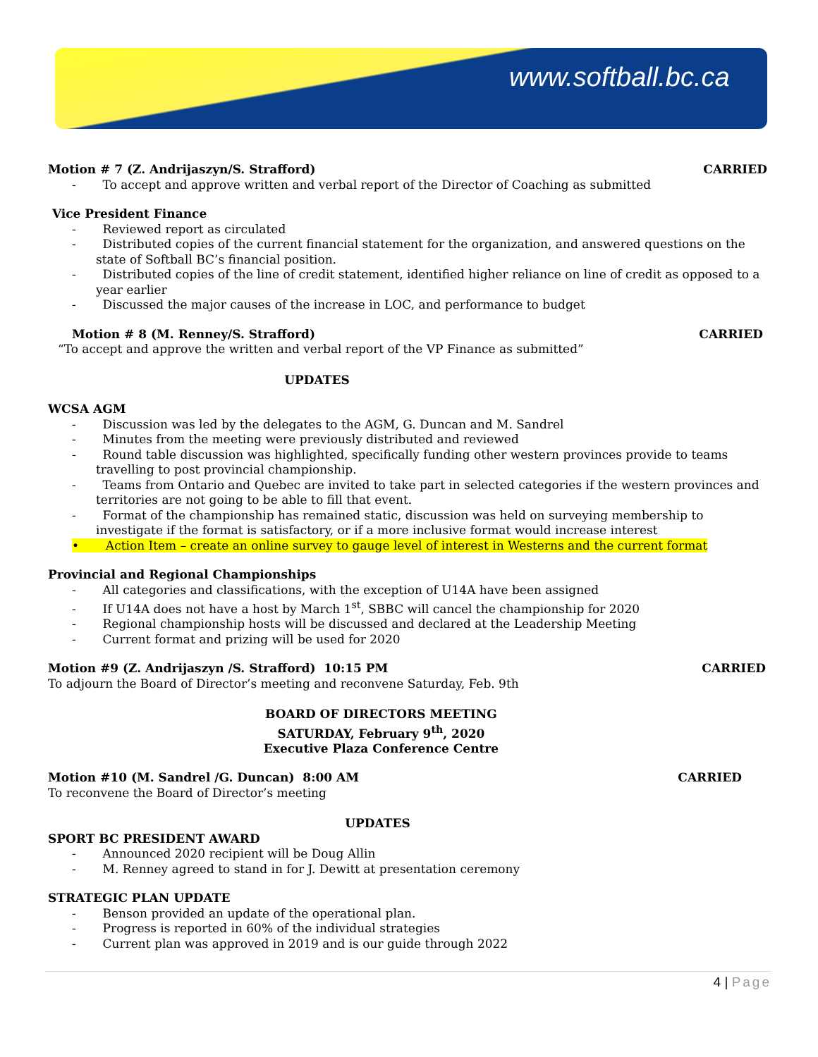www.softball.bc.ca
Motion # 7 (Z. Andrijaszyn/S. Strafford) CARRIED
- To accept and approve written and verbal report of the Director of Coaching as submitted
Vice President Finance
- Reviewed report as circulated
- Distributed copies of the current financial statement for the organization, and answered questions on the state of Softball BC’s financial position.
- Distributed copies of the line of credit statement, identified higher reliance on line of credit as opposed to a year earlier
- Discussed the major causes of the increase in LOC, and performance to budget
Motion # 8 (M. Renney/S. Strafford) CARRIED
“To accept and approve the written and verbal report of the VP Finance as submitted”
UPDATES
WCSA AGM
- Discussion was led by the delegates to the AGM, G. Duncan and M. Sandrel
- Minutes from the meeting were previously distributed and reviewed
- Round table discussion was highlighted, specifically funding other western provinces provide to teams travelling to post provincial championship.
- Teams from Ontario and Quebec are invited to take part in selected categories if the western provinces and territories are not going to be able to fill that event.
- Format of the championship has remained static, discussion was held on surveying membership to investigate if the format is satisfactory, or if a more inclusive format would increase interest
• Action Item – create an online survey to gauge level of interest in Westerns and the current format
Provincial and Regional Championships
- All categories and classifications, with the exception of U14A have been assigned
- If U14A does not have a host by March 1<sup>st</sup>, SBBC will cancel the championship for 2020
- Regional championship hosts will be discussed and declared at the Leadership Meeting
- Current format and prizing will be used for 2020
Motion #9 (Z. Andrijaszyn /S. Strafford) 10:15 PM CARRIED
To adjourn the Board of Director’s meeting and reconvene Saturday, Feb. 9th
BOARD OF DIRECTORS MEETING
SATURDAY, February 9<sup>th</sup>, 2020
Executive Plaza Conference Centre
Motion #10 (M. Sandrel /G. Duncan) 8:00 AM CARRIED
To reconvene the Board of Director’s meeting
UPDATES
SPORT BC PRESIDENT AWARD
- Announced 2020 recipient will be Doug Allin
- M. Renney agreed to stand in for J. Dewitt at presentation ceremony
STRATEGIC PLAN UPDATE
- Benson provided an update of the operational plan.
- Progress is reported in 60% of the individual strategies
- Current plan was approved in 2019 and is our guide through 2022
4 | Page